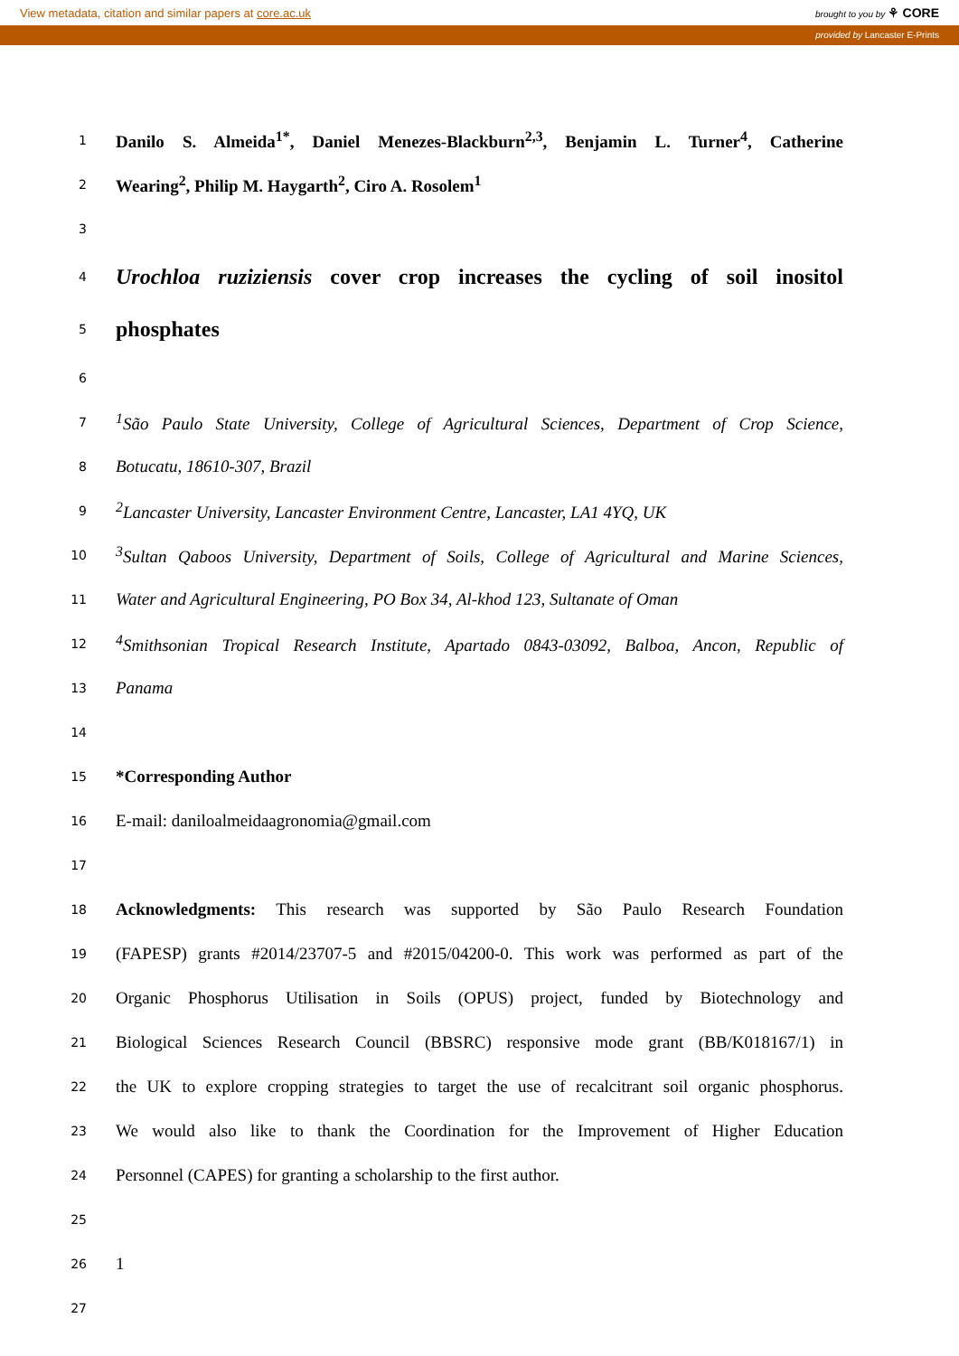View metadata, citation and similar papers at core.ac.uk brought to you by ⚘ CORE
provided by Lancaster E-Prints
1 Danilo S. Almeida<sup>1*</sup>, Daniel Menezes-Blackburn<sup>2,3</sup>, Benjamin L. Turner<sup>4</sup>, Catherine
2 Wearing<sup>2</sup>, Philip M. Haygarth<sup>2</sup>, Ciro A. Rosolem<sup>1</sup>
3
4 Urochloa ruziziensis cover crop increases the cycling of soil inositol
5 phosphates
6
7<sup>1</sup>São Paulo State University, College of Agricultural Sciences, Department of Crop Science,
8 Botucatu, 18610-307, Brazil
9<sup>2</sup>Lancaster University, Lancaster Environment Centre, Lancaster, LA1 4YQ, UK
10<sup>3</sup>Sultan Qaboos University, Department of Soils, College of Agricultural and Marine Sciences,
11 Water and Agricultural Engineering, PO Box 34, Al-khod 123, Sultanate of Oman
12<sup>4</sup>Smithsonian Tropical Research Institute, Apartado 0843-03092, Balboa, Ancon, Republic of
13 Panama
14
15 *Corresponding Author
16 E-mail: daniloalmeidaagronomia@gmail.com
17
18 Acknowledgments: This research was supported by São Paulo Research Foundation
19 (FAPESP) grants #2014/23707-5 and #2015/04200-0. This work was performed as part of the
20 Organic Phosphorus Utilisation in Soils (OPUS) project, funded by Biotechnology and
21 Biological Sciences Research Council (BBSRC) responsive mode grant (BB/K018167/1) in
22 the UK to explore cropping strategies to target the use of recalcitrant soil organic phosphorus.
23 We would also like to thank the Coordination for the Improvement of Higher Education
24 Personnel (CAPES) for granting a scholarship to the first author.
25
26 1
27